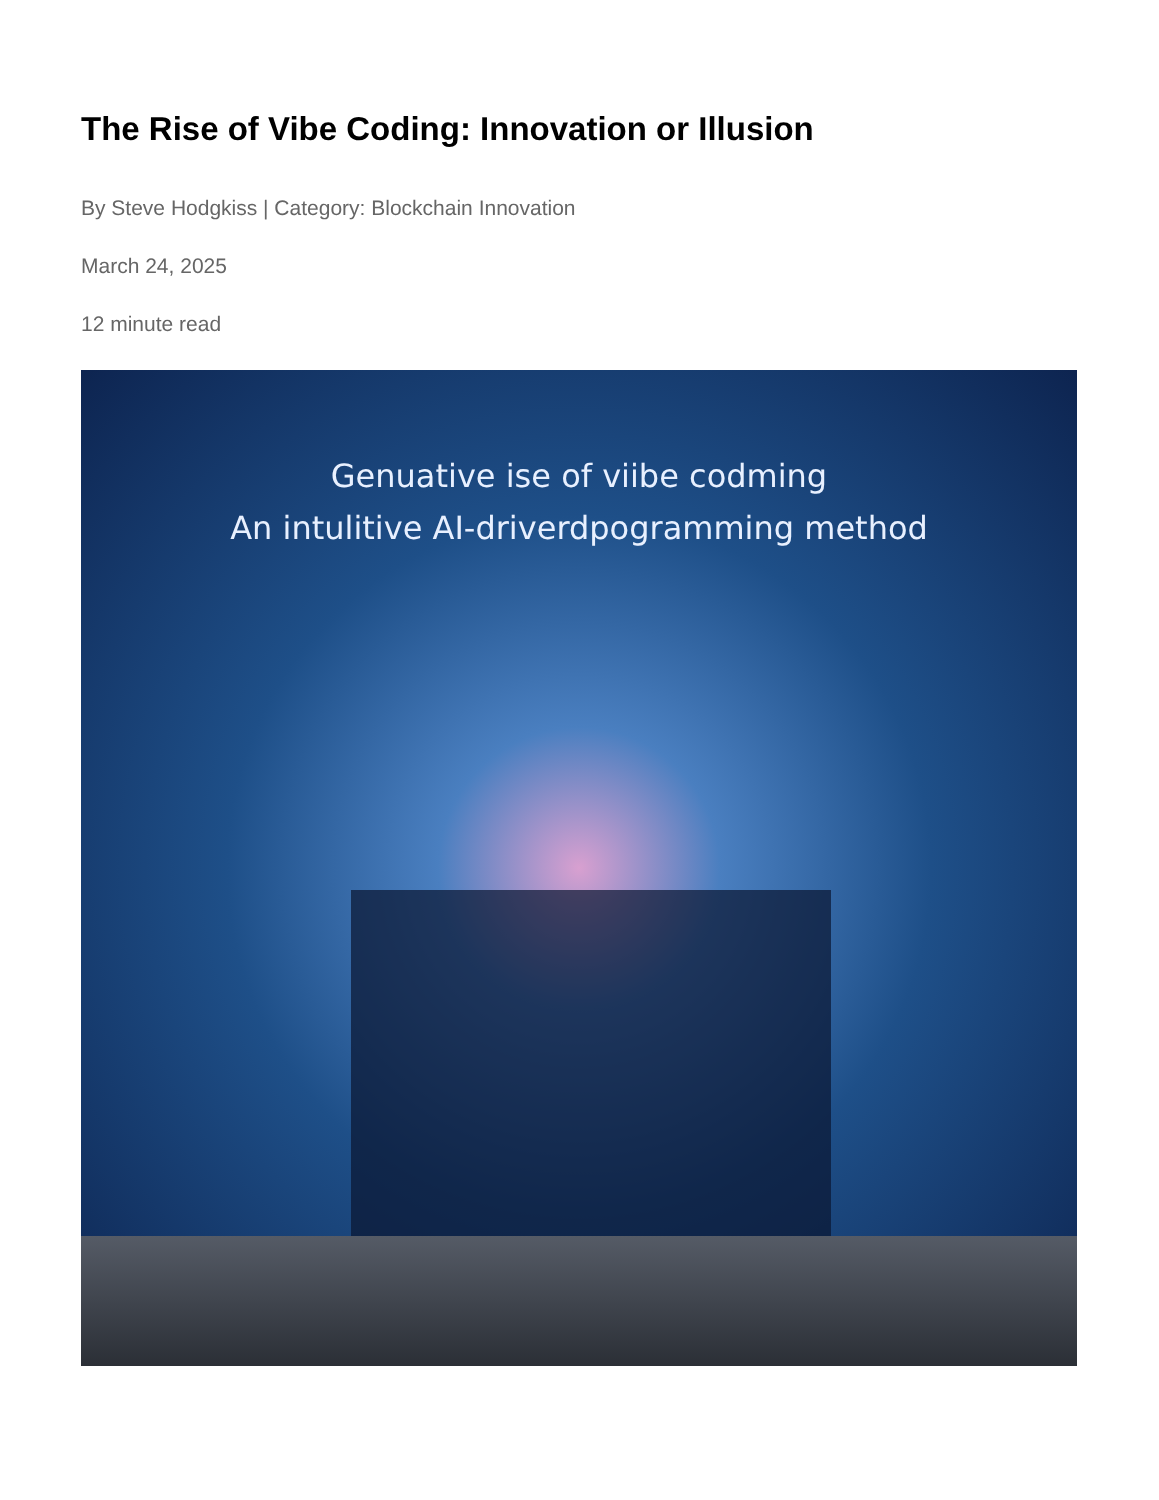The Rise of Vibe Coding: Innovation or Illusion
By Steve Hodgkiss | Category: Blockchain Innovation
March 24, 2025
12 minute read
Genuative ise of viibe codming
An intulitive AI-driverdpogramming method